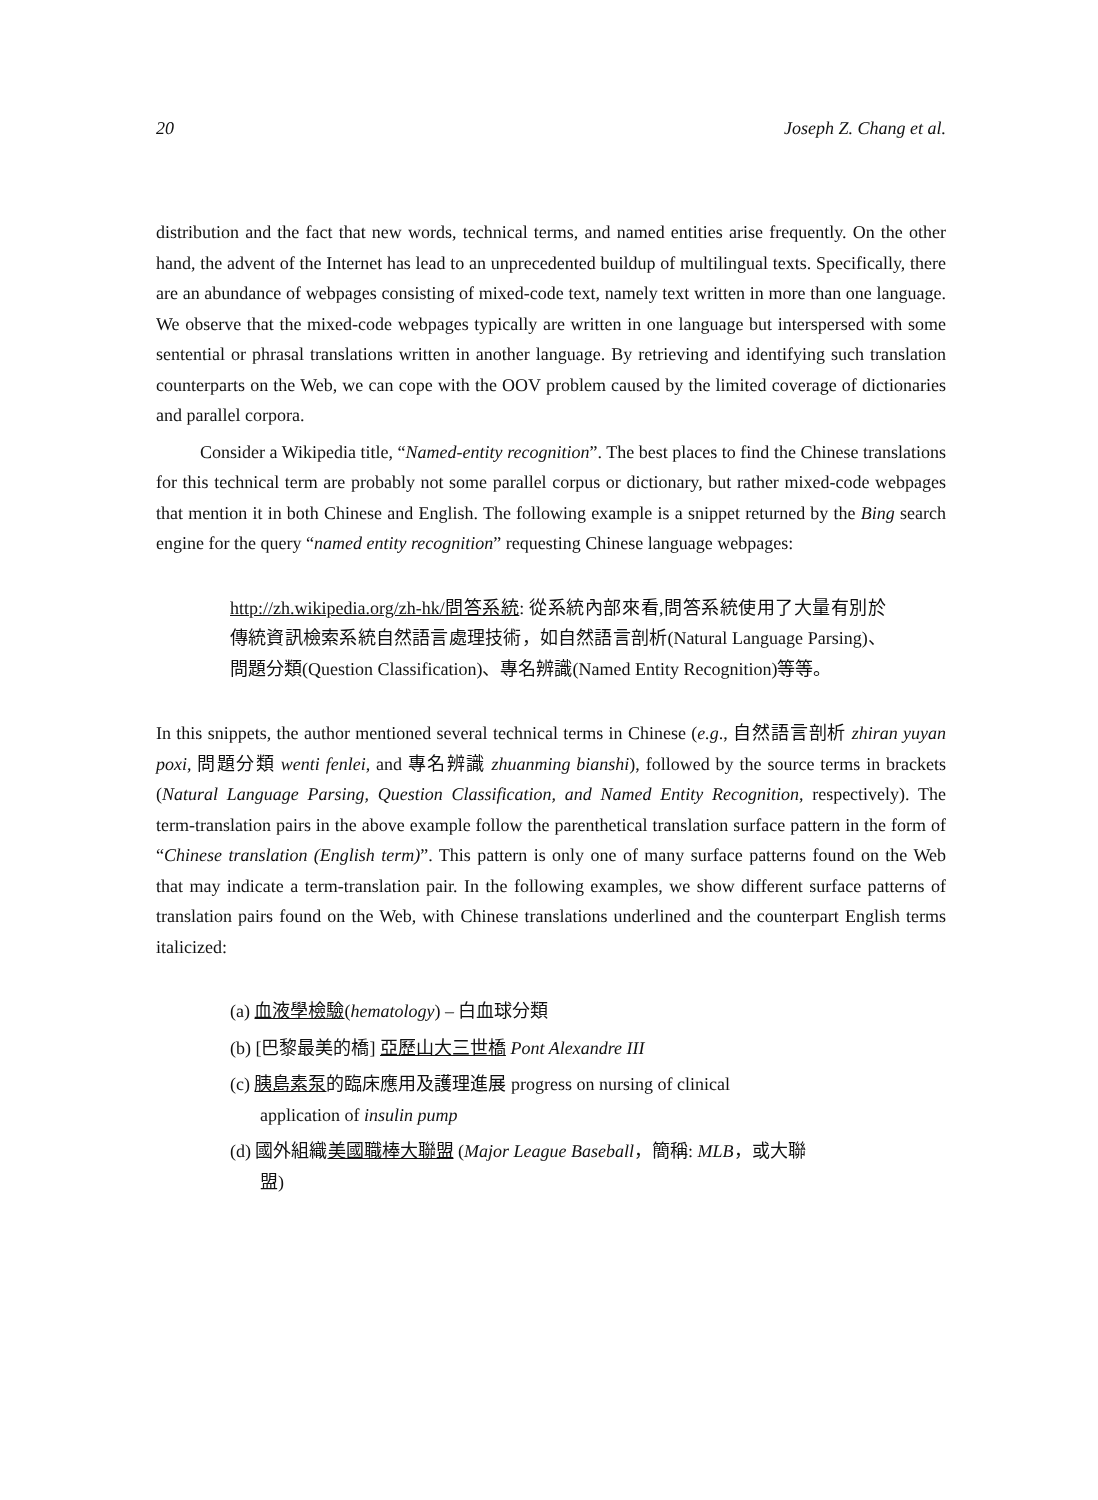20 Joseph Z. Chang et al.
distribution and the fact that new words, technical terms, and named entities arise frequently. On the other hand, the advent of the Internet has lead to an unprecedented buildup of multilingual texts. Specifically, there are an abundance of webpages consisting of mixed-code text, namely text written in more than one language. We observe that the mixed-code webpages typically are written in one language but interspersed with some sentential or phrasal translations written in another language. By retrieving and identifying such translation counterparts on the Web, we can cope with the OOV problem caused by the limited coverage of dictionaries and parallel corpora.
Consider a Wikipedia title, “Named-entity recognition”. The best places to find the Chinese translations for this technical term are probably not some parallel corpus or dictionary, but rather mixed-code webpages that mention it in both Chinese and English. The following example is a snippet returned by the Bing search engine for the query “named entity recognition” requesting Chinese language webpages:
http://zh.wikipedia.org/zh-hk/問答系統: 從系統內部來看,問答系統使用了大量有別於傳統資訊檢索系統自然語言處理技術，如自然語言剖析(Natural Language Parsing)、問題分類(Question Classification)、專名辨識(Named Entity Recognition)等等。
In this snippets, the author mentioned several technical terms in Chinese (e.g., 自然語言剖析 zhiran yuyan poxi, 問題分類 wenti fenlei, and 專名辨識 zhuanming bianshi), followed by the source terms in brackets (Natural Language Parsing, Question Classification, and Named Entity Recognition, respectively). The term-translation pairs in the above example follow the parenthetical translation surface pattern in the form of “Chinese translation (English term)”. This pattern is only one of many surface patterns found on the Web that may indicate a term-translation pair. In the following examples, we show different surface patterns of translation pairs found on the Web, with Chinese translations underlined and the counterpart English terms italicized:
(a) 血液學檢驗(hematology) – 白血球分類
(b) [巴黎最美的橋] 亞歷山大三世橋 Pont Alexandre III
(c) 胰島素泵的臨床應用及護理進展 progress on nursing of clinical
application of insulin pump
(d) 國外組織美國職棒大聯盟 (Major League Baseball，簡稱: MLB，或大聯
盟)